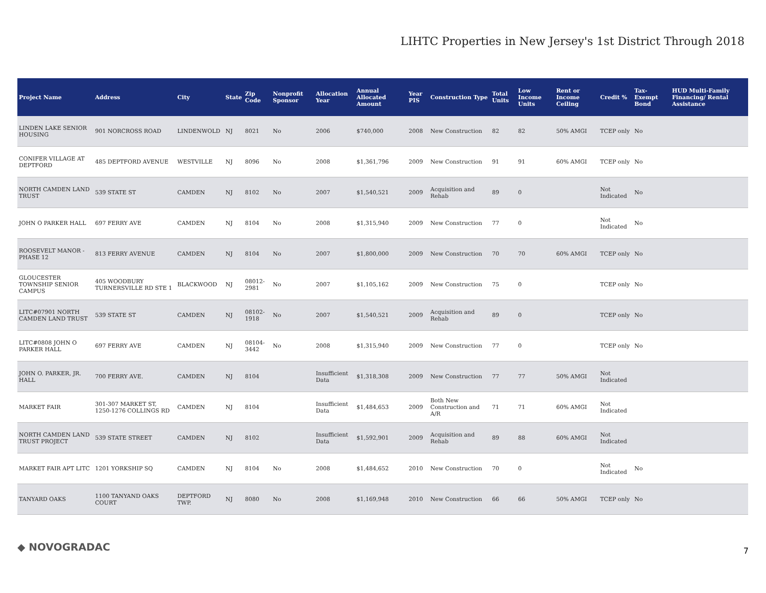LIHTC Properties in New Jersey's 1st District Through 2018
| Project Name | Address | City | State | Zip Code | Nonprofit Sponsor | Allocation Year | Annual Allocated Amount | Year PIS | Construction Type | Total Units | Low Income Units | Rent or Income Ceiling | Credit % | Tax-Exempt Bond | HUD Multi-Family Financing/ Rental Assistance |
| --- | --- | --- | --- | --- | --- | --- | --- | --- | --- | --- | --- | --- | --- | --- | --- |
| LINDEN LAKE SENIOR HOUSING | 901 NORCROSS ROAD | LINDENWOLD | NJ | 8021 | No | 2006 | $740,000 | 2008 | New Construction | 82 | 82 | 50% AMGI | TCEP only | No | |
| CONIFER VILLAGE AT DEPTFORD | 485 DEPTFORD AVENUE | WESTVILLE | NJ | 8096 | No | 2008 | $1,361,796 | 2009 | New Construction | 91 | 91 | 60% AMGI | TCEP only | No | |
| NORTH CAMDEN LAND TRUST | 539 STATE ST | CAMDEN | NJ | 8102 | No | 2007 | $1,540,521 | 2009 | Acquisition and Rehab | 89 | 0 | | Not Indicated | No | |
| JOHN O PARKER HALL | 697 FERRY AVE | CAMDEN | NJ | 8104 | No | 2008 | $1,315,940 | 2009 | New Construction | 77 | 0 | | Not Indicated | No | |
| ROOSEVELT MANOR - PHASE 12 | 813 FERRY AVENUE | CAMDEN | NJ | 8104 | No | 2007 | $1,800,000 | 2009 | New Construction | 70 | 70 | 60% AMGI | TCEP only | No | |
| GLOUCESTER TOWNSHIP SENIOR CAMPUS | 405 WOODBURY TURNERSVILLE RD STE 1 | BLACKWOOD | NJ | 08012-2981 | No | 2007 | $1,105,162 | 2009 | New Construction | 75 | 0 | | TCEP only | No | |
| LITC#07901 NORTH CAMDEN LAND TRUST | 539 STATE ST | CAMDEN | NJ | 08102-1918 | No | 2007 | $1,540,521 | 2009 | Acquisition and Rehab | 89 | 0 | | TCEP only | No | |
| LITC#0808 JOHN O PARKER HALL | 697 FERRY AVE | CAMDEN | NJ | 08104-3442 | No | 2008 | $1,315,940 | 2009 | New Construction | 77 | 0 | | TCEP only | No | |
| JOHN O. PARKER, JR. HALL | 700 FERRY AVE. | CAMDEN | NJ | 8104 | | Insufficient Data | $1,318,308 | 2009 | New Construction | 77 | 77 | 50% AMGI | Not Indicated | | |
| MARKET FAIR | 301-307 MARKET ST, 1250-1276 COLLINGS RD | CAMDEN | NJ | 8104 | | Insufficient Data | $1,484,653 | 2009 | Both New Construction and A/R | 71 | 71 | 60% AMGI | Not Indicated | | |
| NORTH CAMDEN LAND TRUST PROJECT | 539 STATE STREET | CAMDEN | NJ | 8102 | | Insufficient Data | $1,592,901 | 2009 | Acquisition and Rehab | 89 | 88 | 60% AMGI | Not Indicated | | |
| MARKET FAIR APT LITC | 1201 YORKSHIP SQ | CAMDEN | NJ | 8104 | No | 2008 | $1,484,652 | 2010 | New Construction | 70 | 0 | | Not Indicated | No | |
| TANYARD OAKS | 1100 TANYAND OAKS COURT | DEPTFORD TWP. | NJ | 8080 | No | 2008 | $1,169,948 | 2010 | New Construction | 66 | 66 | 50% AMGI | TCEP only | No | |
◆ NOVOGRADAC 7